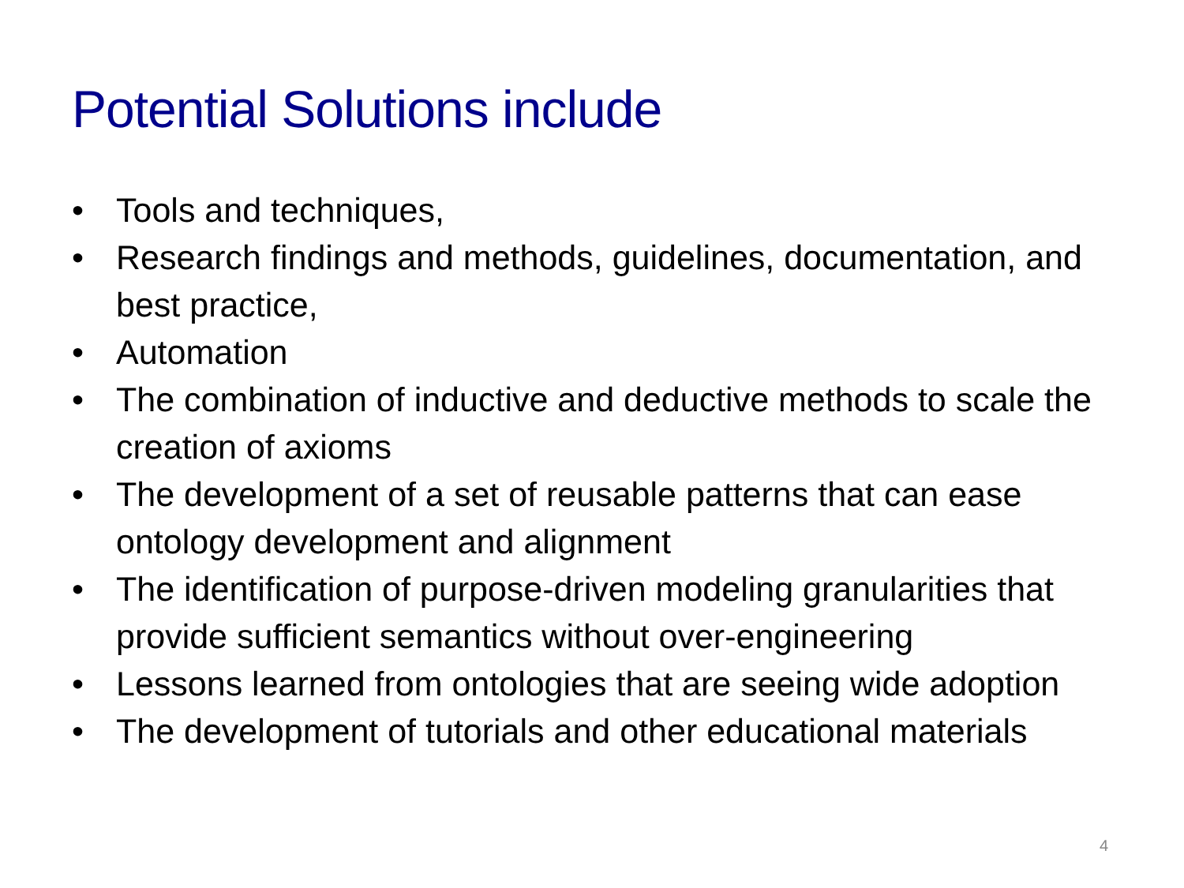Potential Solutions include
• Tools and techniques,
• Research findings and methods, guidelines, documentation, and best practice,
• Automation
• The combination of inductive and deductive methods to scale the creation of axioms
• The development of a set of reusable patterns that can ease ontology development and alignment
• The identification of purpose-driven modeling granularities that provide sufficient semantics without over-engineering
• Lessons learned from ontologies that are seeing wide adoption
• The development of tutorials and other educational materials
4